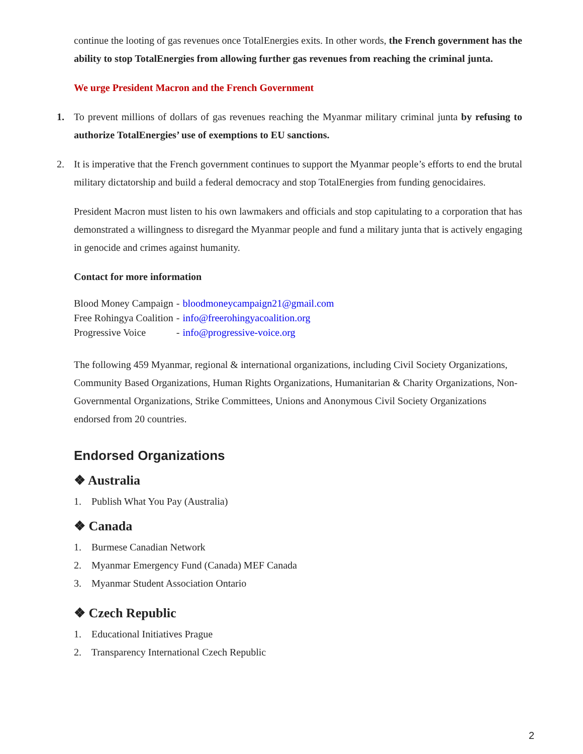continue the looting of gas revenues once TotalEnergies exits. In other words, the French government has the ability to stop TotalEnergies from allowing further gas revenues from reaching the criminal junta.
We urge President Macron and the French Government
1. To prevent millions of dollars of gas revenues reaching the Myanmar military criminal junta by refusing to authorize TotalEnergies’ use of exemptions to EU sanctions.
2. It is imperative that the French government continues to support the Myanmar people’s efforts to end the brutal military dictatorship and build a federal democracy and stop TotalEnergies from funding genocidaires.
President Macron must listen to his own lawmakers and officials and stop capitulating to a corporation that has demonstrated a willingness to disregard the Myanmar people and fund a military junta that is actively engaging in genocide and crimes against humanity.
Contact for more information
| Blood Money Campaign | - | bloodmoneycampaign21@gmail.com |
| Free Rohingya Coalition | - | info@freerohingyacoalition.org |
| Progressive Voice | - | info@progressive-voice.org |
The following 459 Myanmar, regional & international organizations, including Civil Society Organizations, Community Based Organizations, Human Rights Organizations, Humanitarian & Charity Organizations, Non-Governmental Organizations, Strike Committees, Unions and Anonymous Civil Society Organizations endorsed from 20 countries.
Endorsed Organizations
❖ Australia
1. Publish What You Pay (Australia)
❖ Canada
1. Burmese Canadian Network
2. Myanmar Emergency Fund (Canada) MEF Canada
3. Myanmar Student Association Ontario
❖ Czech Republic
1. Educational Initiatives Prague
2. Transparency International Czech Republic
2